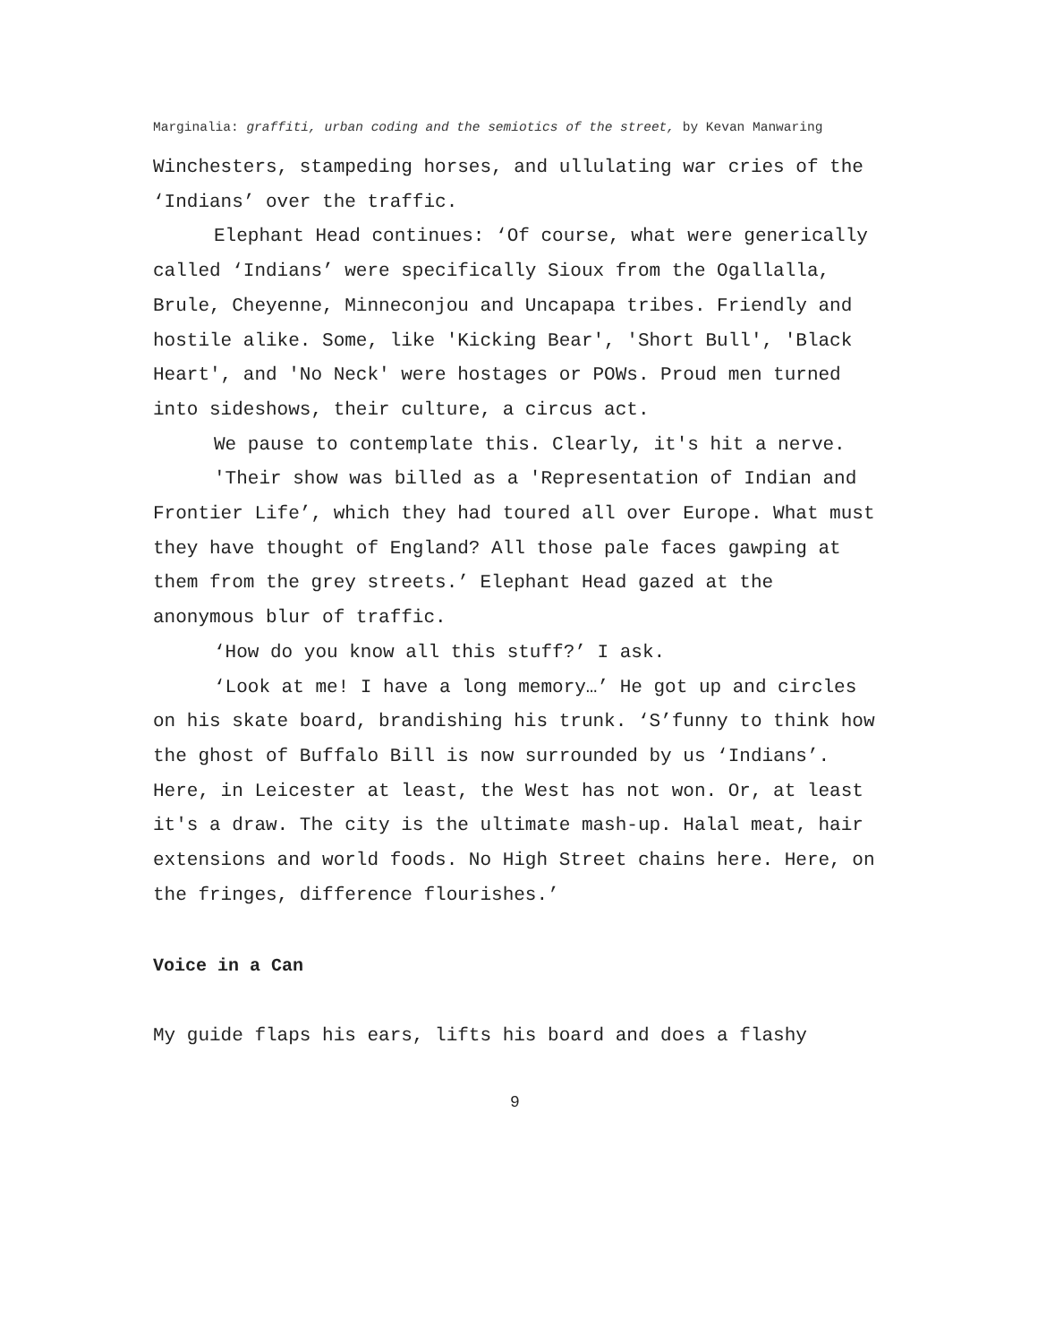Marginalia: graffiti, urban coding and the semiotics of the street, by Kevan Manwaring
Winchesters, stampeding horses, and ullulating war cries of the ‘Indians’ over the traffic.
Elephant Head continues: ‘Of course, what were generically called ‘Indians’ were specifically Sioux from the Ogallalla, Brule, Cheyenne, Minneconjou and Uncapapa tribes. Friendly and hostile alike. Some, like 'Kicking Bear', 'Short Bull', 'Black Heart', and 'No Neck' were hostages or POWs. Proud men turned into sideshows, their culture, a circus act.
We pause to contemplate this. Clearly, it's hit a nerve.
'Their show was billed as a 'Representation of Indian and Frontier Life’, which they had toured all over Europe. What must they have thought of England? All those pale faces gawping at them from the grey streets.’ Elephant Head gazed at the anonymous blur of traffic.
‘How do you know all this stuff?’ I ask.
‘Look at me! I have a long memory…’ He got up and circles on his skate board, brandishing his trunk. ‘S’funny to think how the ghost of Buffalo Bill is now surrounded by us ‘Indians’. Here, in Leicester at least, the West has not won. Or, at least it's a draw. The city is the ultimate mash-up. Halal meat, hair extensions and world foods. No High Street chains here. Here, on the fringes, difference flourishes.’
Voice in a Can
My guide flaps his ears, lifts his board and does a flashy
9